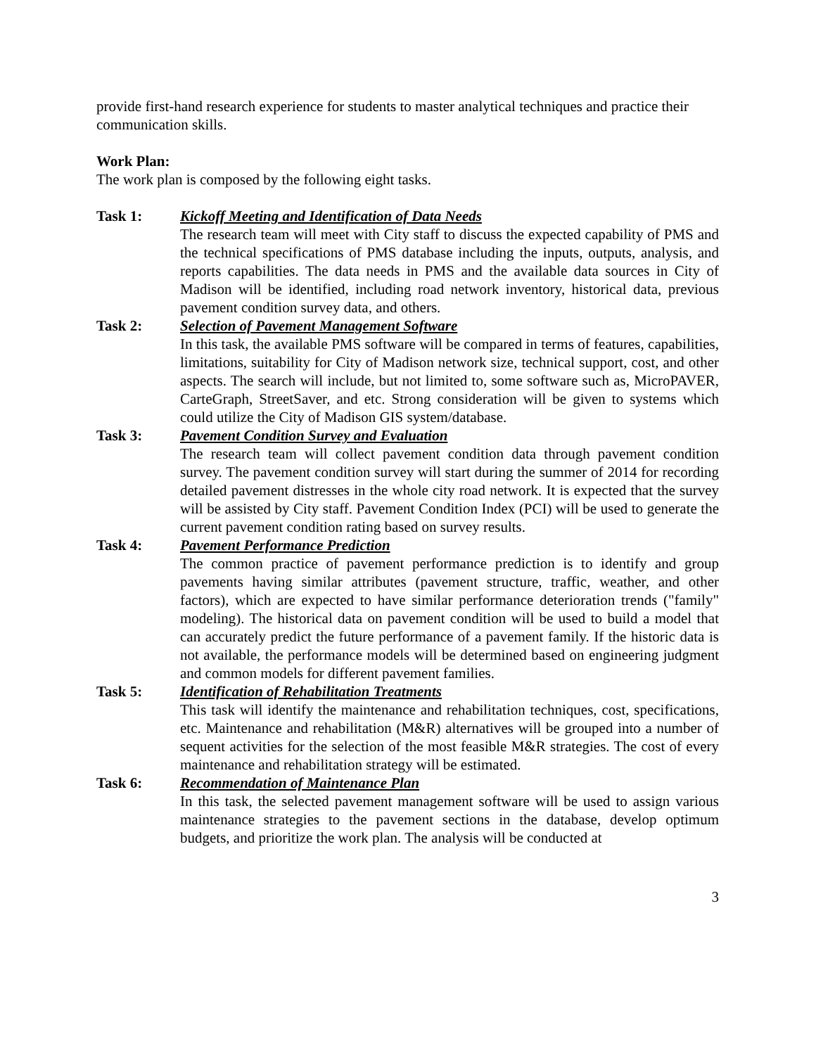provide first-hand research experience for students to master analytical techniques and practice their communication skills.
Work Plan:
The work plan is composed by the following eight tasks.
Task 1: Kickoff Meeting and Identification of Data Needs
The research team will meet with City staff to discuss the expected capability of PMS and the technical specifications of PMS database including the inputs, outputs, analysis, and reports capabilities. The data needs in PMS and the available data sources in City of Madison will be identified, including road network inventory, historical data, previous pavement condition survey data, and others.
Task 2: Selection of Pavement Management Software
In this task, the available PMS software will be compared in terms of features, capabilities, limitations, suitability for City of Madison network size, technical support, cost, and other aspects. The search will include, but not limited to, some software such as, MicroPAVER, CarteGraph, StreetSaver, and etc. Strong consideration will be given to systems which could utilize the City of Madison GIS system/database.
Task 3: Pavement Condition Survey and Evaluation
The research team will collect pavement condition data through pavement condition survey. The pavement condition survey will start during the summer of 2014 for recording detailed pavement distresses in the whole city road network. It is expected that the survey will be assisted by City staff. Pavement Condition Index (PCI) will be used to generate the current pavement condition rating based on survey results.
Task 4: Pavement Performance Prediction
The common practice of pavement performance prediction is to identify and group pavements having similar attributes (pavement structure, traffic, weather, and other factors), which are expected to have similar performance deterioration trends ("family" modeling). The historical data on pavement condition will be used to build a model that can accurately predict the future performance of a pavement family. If the historic data is not available, the performance models will be determined based on engineering judgment and common models for different pavement families.
Task 5: Identification of Rehabilitation Treatments
This task will identify the maintenance and rehabilitation techniques, cost, specifications, etc. Maintenance and rehabilitation (M&R) alternatives will be grouped into a number of sequent activities for the selection of the most feasible M&R strategies. The cost of every maintenance and rehabilitation strategy will be estimated.
Task 6: Recommendation of Maintenance Plan
In this task, the selected pavement management software will be used to assign various maintenance strategies to the pavement sections in the database, develop optimum budgets, and prioritize the work plan. The analysis will be conducted at
3